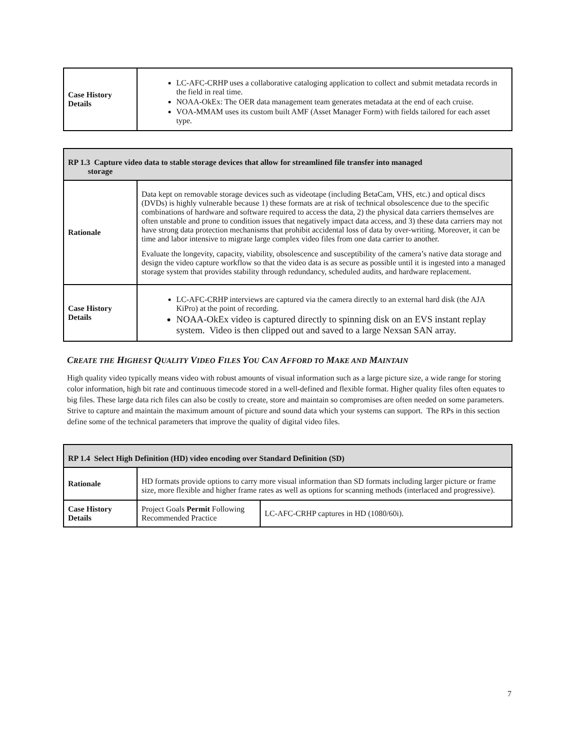| Case History Details | LC-AFC-CRHP uses a collaborative cataloging application to collect and submit metadata records in the field in real time. NOAA-OkEx: The OER data management team generates metadata at the end of each cruise. VOA-MMAM uses its custom built AMF (Asset Manager Form) with fields tailored for each asset type. |
| RP 1.3 Capture video data to stable storage devices that allow for streamlined file transfer into managed storage | |
| --- | --- |
| Rationale | Data kept on removable storage devices such as videotape (including BetaCam, VHS, etc.) and optical discs (DVDs) is highly vulnerable because 1) these formats are at risk of technical obsolescence due to the specific combinations of hardware and software required to access the data, 2) the physical data carriers themselves are often unstable and prone to condition issues that negatively impact data access, and 3) these data carriers may not have strong data protection mechanisms that prohibit accidental loss of data by over-writing. Moreover, it can be time and labor intensive to migrate large complex video files from one data carrier to another. Evaluate the longevity, capacity, viability, obsolescence and susceptibility of the camera’s native data storage and design the video capture workflow so that the video data is as secure as possible until it is ingested into a managed storage system that provides stability through redundancy, scheduled audits, and hardware replacement. |
| Case History Details | LC-AFC-CRHP interviews are captured via the camera directly to an external hard disk (the AJA KiPro) at the point of recording. NOAA-OkEx video is captured directly to spinning disk on an EVS instant replay system. Video is then clipped out and saved to a large Nexsan SAN array. |
CREATE THE HIGHEST QUALITY VIDEO FILES YOU CAN AFFORD TO MAKE AND MAINTAIN
High quality video typically means video with robust amounts of visual information such as a large picture size, a wide range for storing color information, high bit rate and continuous timecode stored in a well-defined and flexible format. Higher quality files often equates to big files. These large data rich files can also be costly to create, store and maintain so compromises are often needed on some parameters. Strive to capture and maintain the maximum amount of picture and sound data which your systems can support. The RPs in this section define some of the technical parameters that improve the quality of digital video files.
| RP 1.4 Select High Definition (HD) video encoding over Standard Definition (SD) | | |
| --- | --- | --- |
| Rationale | HD formats provide options to carry more visual information than SD formats including larger picture or frame size, more flexible and higher frame rates as well as options for scanning methods (interlaced and progressive). | |
| Case History Details | Project Goals Permit Following Recommended Practice | LC-AFC-CRHP captures in HD (1080/60i). |
7